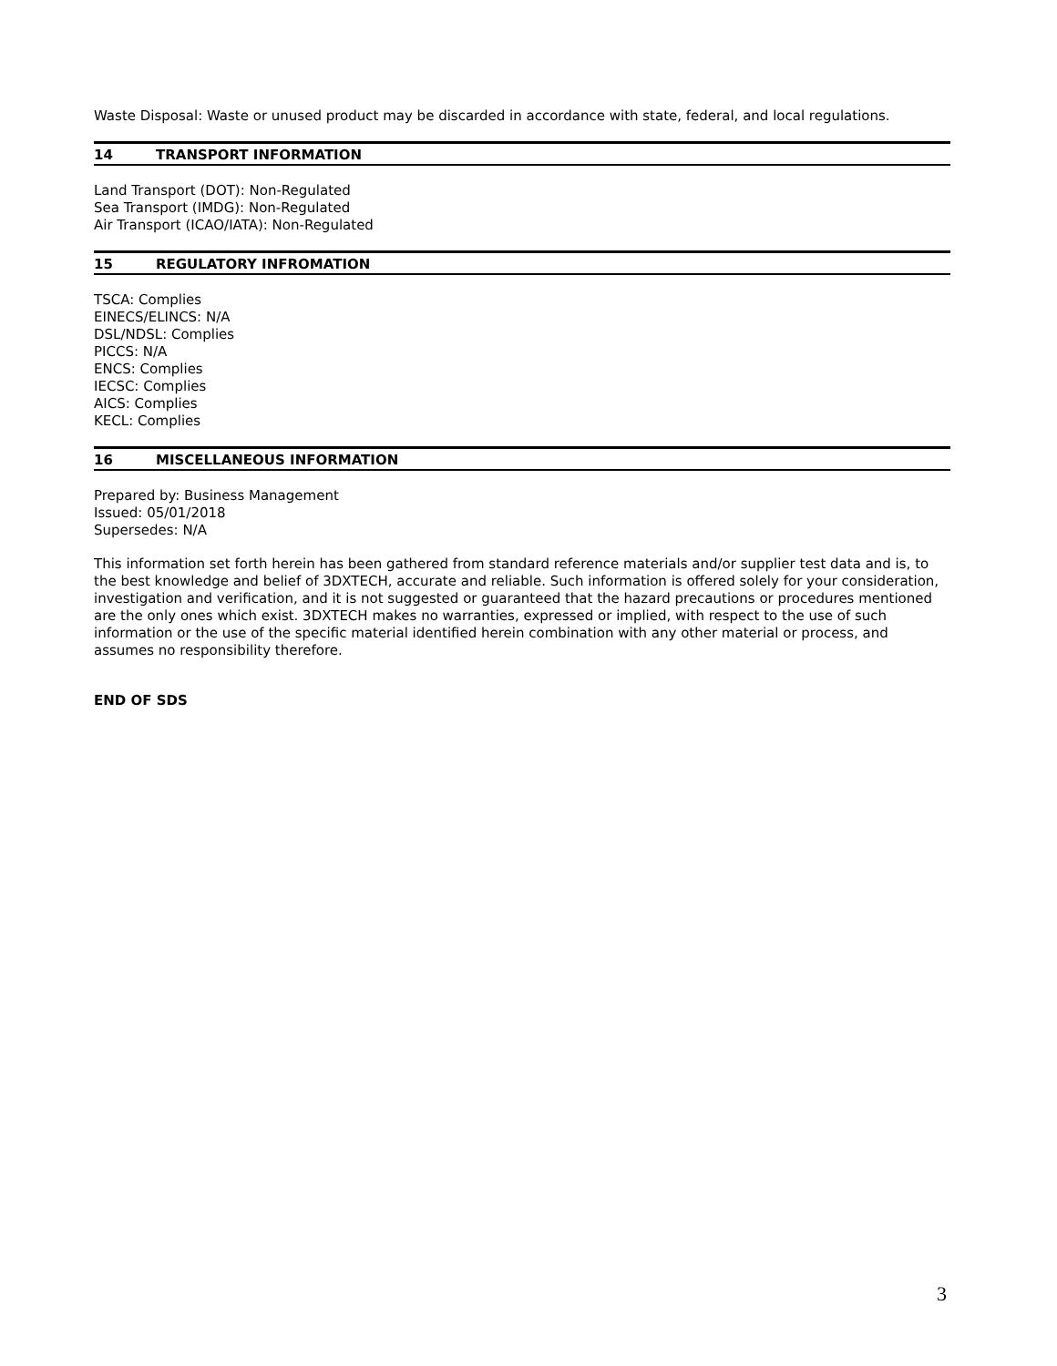Waste Disposal: Waste or unused product may be discarded in accordance with state, federal, and local regulations.
14 TRANSPORT INFORMATION
Land Transport (DOT): Non-Regulated
Sea Transport (IMDG): Non-Regulated
Air Transport (ICAO/IATA): Non-Regulated
15 REGULATORY INFROMATION
TSCA: Complies
EINECS/ELINCS: N/A
DSL/NDSL: Complies
PICCS: N/A
ENCS: Complies
IECSC: Complies
AICS: Complies
KECL: Complies
16 MISCELLANEOUS INFORMATION
Prepared by: Business Management
Issued: 05/01/2018
Supersedes: N/A
This information set forth herein has been gathered from standard reference materials and/or supplier test data and is, to the best knowledge and belief of 3DXTECH, accurate and reliable. Such information is offered solely for your consideration, investigation and verification, and it is not suggested or guaranteed that the hazard precautions or procedures mentioned are the only ones which exist. 3DXTECH makes no warranties, expressed or implied, with respect to the use of such information or the use of the specific material identified herein combination with any other material or process, and assumes no responsibility therefore.
END OF SDS
3